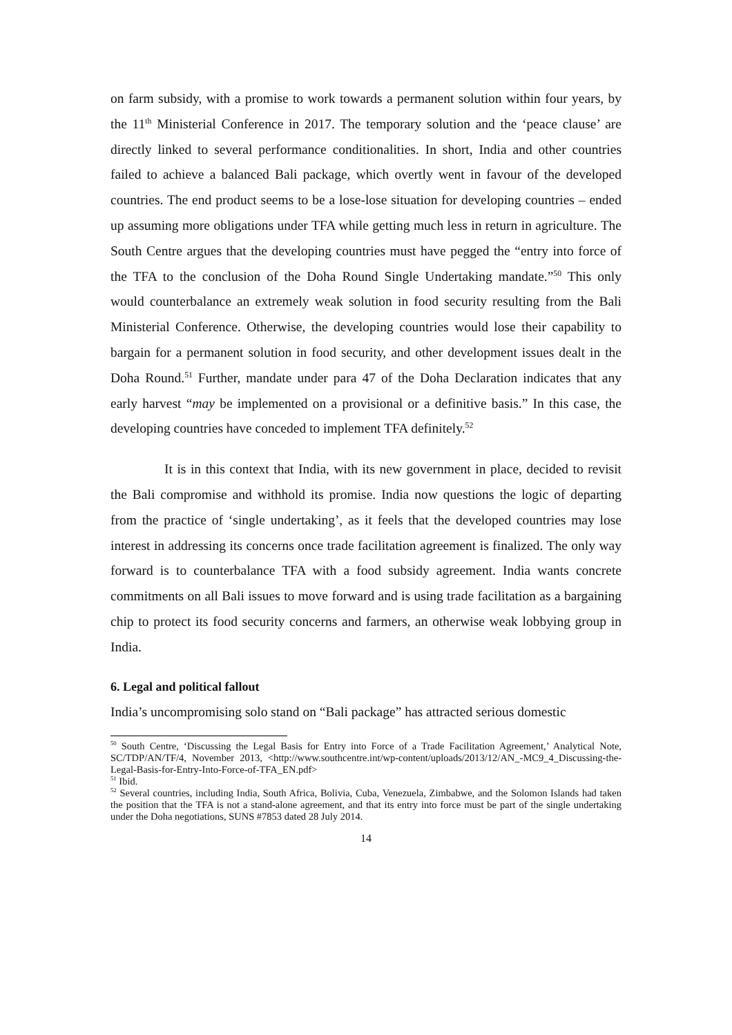on farm subsidy, with a promise to work towards a permanent solution within four years, by the 11<sup>th</sup> Ministerial Conference in 2017. The temporary solution and the ‘peace clause’ are directly linked to several performance conditionalities. In short, India and other countries failed to achieve a balanced Bali package, which overtly went in favour of the developed countries. The end product seems to be a lose-lose situation for developing countries – ended up assuming more obligations under TFA while getting much less in return in agriculture. The South Centre argues that the developing countries must have pegged the “entry into force of the TFA to the conclusion of the Doha Round Single Undertaking mandate.”<sup>50</sup> This only would counterbalance an extremely weak solution in food security resulting from the Bali Ministerial Conference. Otherwise, the developing countries would lose their capability to bargain for a permanent solution in food security, and other development issues dealt in the Doha Round.<sup>51</sup> Further, mandate under para 47 of the Doha Declaration indicates that any early harvest “may be implemented on a provisional or a definitive basis.” In this case, the developing countries have conceded to implement TFA definitely.<sup>52</sup>
It is in this context that India, with its new government in place, decided to revisit the Bali compromise and withhold its promise. India now questions the logic of departing from the practice of ‘single undertaking’, as it feels that the developed countries may lose interest in addressing its concerns once trade facilitation agreement is finalized. The only way forward is to counterbalance TFA with a food subsidy agreement. India wants concrete commitments on all Bali issues to move forward and is using trade facilitation as a bargaining chip to protect its food security concerns and farmers, an otherwise weak lobbying group in India.
6. Legal and political fallout
India’s uncompromising solo stand on “Bali package” has attracted serious domestic
<sup>50</sup> South Centre, ‘Discussing the Legal Basis for Entry into Force of a Trade Facilitation Agreement,’ Analytical Note, SC/TDP/AN/TF/4, November 2013, <http://www.southcentre.int/wp-content/uploads/2013/12/AN_-MC9_4_Discussing-the-Legal-Basis-for-Entry-Into-Force-of-TFA_EN.pdf>
<sup>51</sup> Ibid.
<sup>52</sup> Several countries, including India, South Africa, Bolivia, Cuba, Venezuela, Zimbabwe, and the Solomon Islands had taken the position that the TFA is not a stand-alone agreement, and that its entry into force must be part of the single undertaking under the Doha negotiations, SUNS #7853 dated 28 July 2014.
14